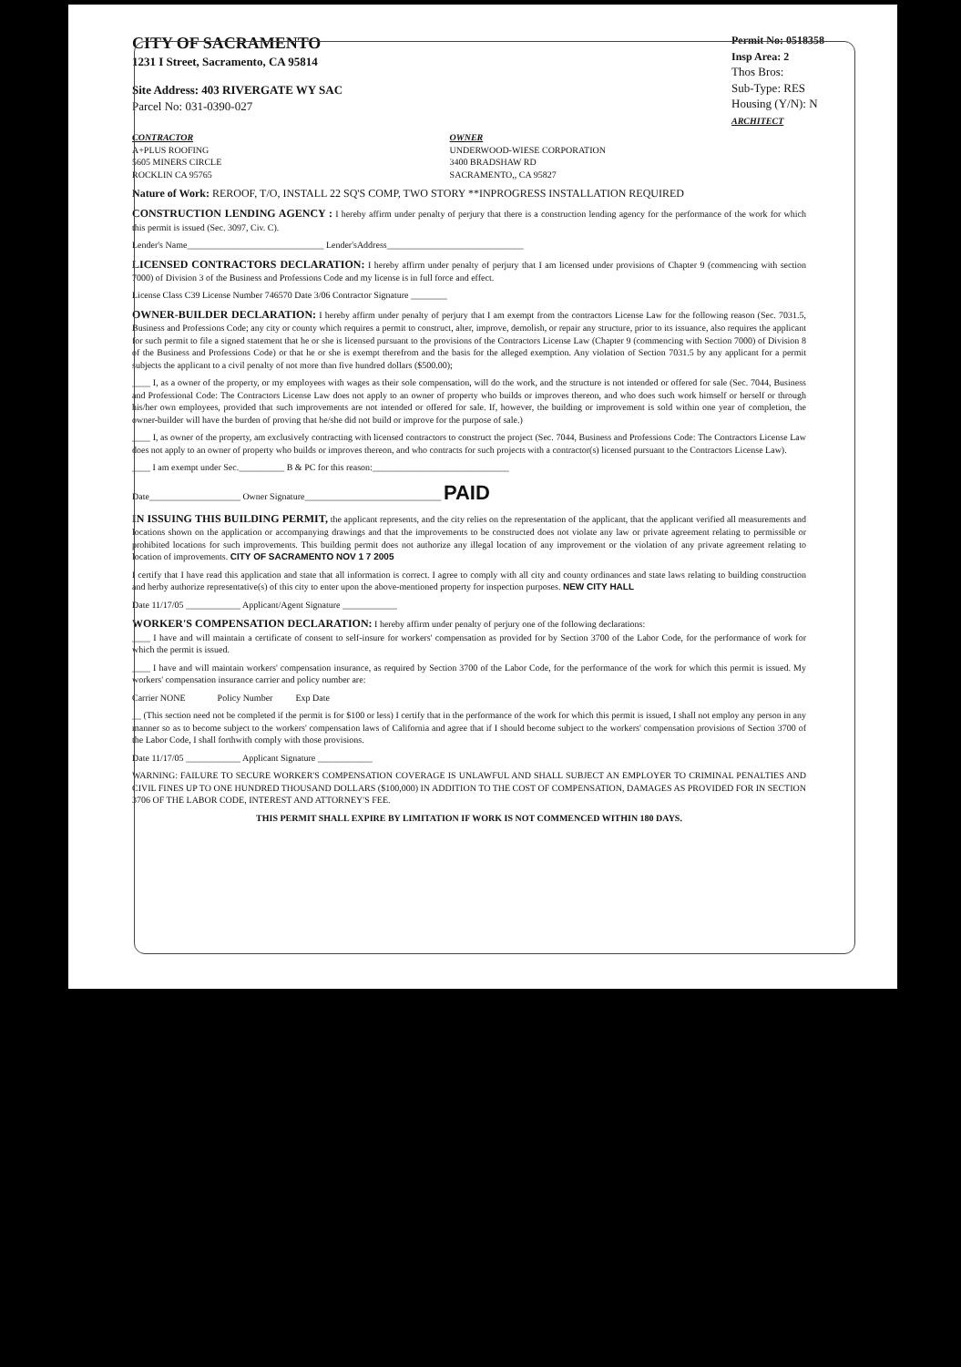CITY OF SACRAMENTO
1231 I Street, Sacramento, CA 95814
Site Address: 403 RIVERGATE WY SAC
Parcel No: 031-0390-027
Permit No: 0518358
Insp Area: 2
Thos Bros:
Sub-Type: RES
Housing (Y/N): N
ARCHITECT
CONTRACTOR
A+PLUS ROOFING
5605 MINERS CIRCLE
ROCKLIN CA 95765
OWNER
UNDERWOOD-WIESE CORPORATION
3400 BRADSHAW RD
SACRAMENTO,, CA 95827
Nature of Work: REROOF, T/O, INSTALL 22 SQ'S COMP, TWO STORY **INPROGRESS INSTALLATION REQUIRED
CONSTRUCTION LENDING AGENCY : I hereby affirm under penalty of perjury that there is a construction lending agency for the performance of the work for which this permit is issued (Sec. 3097, Civ. C).
Lender's Name______________________________ Lender'sAddress______________________________
LICENSED CONTRACTORS DECLARATION: I hereby affirm under penalty of perjury that I am licensed under provisions of Chapter 9 (commencing with section 7000) of Division 3 of the Business and Professions Code and my license is in full force and effect.
License Class C39 License Number 746570 Date 3/06 Contractor Signature ________
OWNER-BUILDER DECLARATION: I hereby affirm under penalty of perjury that I am exempt from the contractors License Law for the following reason (Sec. 7031.5, Business and Professions Code; any city or county which requires a permit to construct, alter, improve, demolish, or repair any structure, prior to its issuance, also requires the applicant for such permit to file a signed statement that he or she is licensed pursuant to the provisions of the Contractors License Law (Chapter 9 (commencing with Section 7000) of Division 8 of the Business and Professions Code) or that he or she is exempt therefrom and the basis for the alleged exemption. Any violation of Section 7031.5 by any applicant for a permit subjects the applicant to a civil penalty of not more than five hundred dollars ($500.00);
____ I, as a owner of the property, or my employees with wages as their sole compensation, will do the work, and the structure is not intended or offered for sale (Sec. 7044, Business and Professional Code: The Contractors License Law does not apply to an owner of property who builds or improves thereon, and who does such work himself or herself or through his/her own employees, provided that such improvements are not intended or offered for sale. If, however, the building or improvement is sold within one year of completion, the owner-builder will have the burden of proving that he/she did not build or improve for the purpose of sale.)
____ I, as owner of the property, am exclusively contracting with licensed contractors to construct the project (Sec. 7044, Business and Professions Code: The Contractors License Law does not apply to an owner of property who builds or improves thereon, and who contracts for such projects with a contractor(s) licensed pursuant to the Contractors License Law).
____ I am exempt under Sec.__________ B & PC for this reason:______________________________
Date____________________ Owner Signature______________________________ PAID
IN ISSUING THIS BUILDING PERMIT, the applicant represents, and the city relies on the representation of the applicant, that the applicant verified all measurements and locations shown on the application or accompanying drawings and that the improvements to be constructed does not violate any law or private agreement relating to permissible or prohibited locations for such improvements. This building permit does not authorize any illegal location of any improvement or the violation of any private agreement relating to location of improvements. CITY OF SACRAMENTO NOV 1 7 2005
I certify that I have read this application and state that all information is correct. I agree to comply with all city and county ordinances and state laws relating to building construction and herby authorize representative(s) of this city to enter upon the above-mentioned property for inspection purposes. NEW CITY HALL
Date 11/17/05 ____________ Applicant/Agent Signature ____________
WORKER'S COMPENSATION DECLARATION: I hereby affirm under penalty of perjury one of the following declarations:
____ I have and will maintain a certificate of consent to self-insure for workers' compensation as provided for by Section 3700 of the Labor Code, for the performance of work for which the permit is issued.
____ I have and will maintain workers' compensation insurance, as required by Section 3700 of the Labor Code, for the performance of the work for which this permit is issued. My workers' compensation insurance carrier and policy number are:
Carrier NONE Policy Number Exp Date
__ (This section need not be completed if the permit is for $100 or less) I certify that in the performance of the work for which this permit is issued, I shall not employ any person in any manner so as to become subject to the workers' compensation laws of California and agree that if I should become subject to the workers' compensation provisions of Section 3700 of the Labor Code, I shall forthwith comply with those provisions.
Date 11/17/05 ____________ Applicant Signature ____________
WARNING: FAILURE TO SECURE WORKER'S COMPENSATION COVERAGE IS UNLAWFUL AND SHALL SUBJECT AN EMPLOYER TO CRIMINAL PENALTIES AND CIVIL FINES UP TO ONE HUNDRED THOUSAND DOLLARS ($100,000) IN ADDITION TO THE COST OF COMPENSATION, DAMAGES AS PROVIDED FOR IN SECTION 3706 OF THE LABOR CODE, INTEREST AND ATTORNEY'S FEE.
THIS PERMIT SHALL EXPIRE BY LIMITATION IF WORK IS NOT COMMENCED WITHIN 180 DAYS.